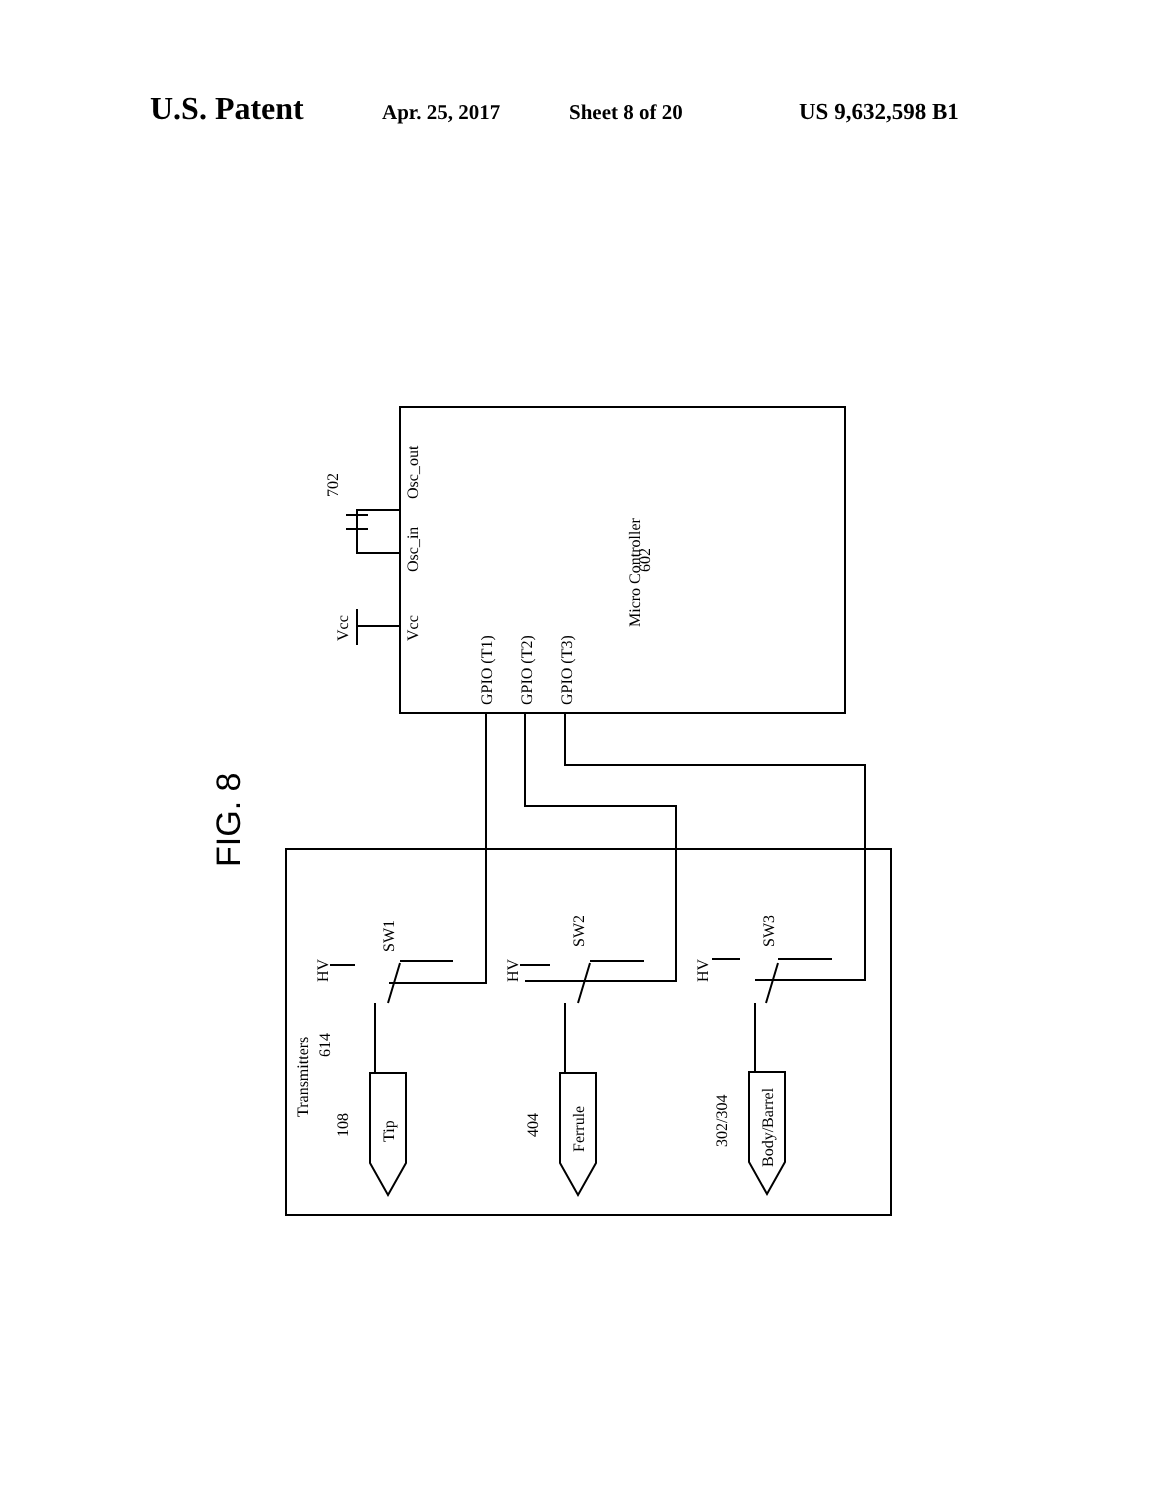U.S. Patent Apr. 25, 2017 Sheet 8 of 20 US 9,632,598 B1
FIG. 8
Micro Controller
602
Vcc
Vcc
Osc_in
Osc_out
702
GPIO (T1)
GPIO (T2)
GPIO (T3)
Transmitters
614
HV
HV
HV
SW1
SW2
SW3
Tip
Ferrule
Body/Barrel
108
404
302/304